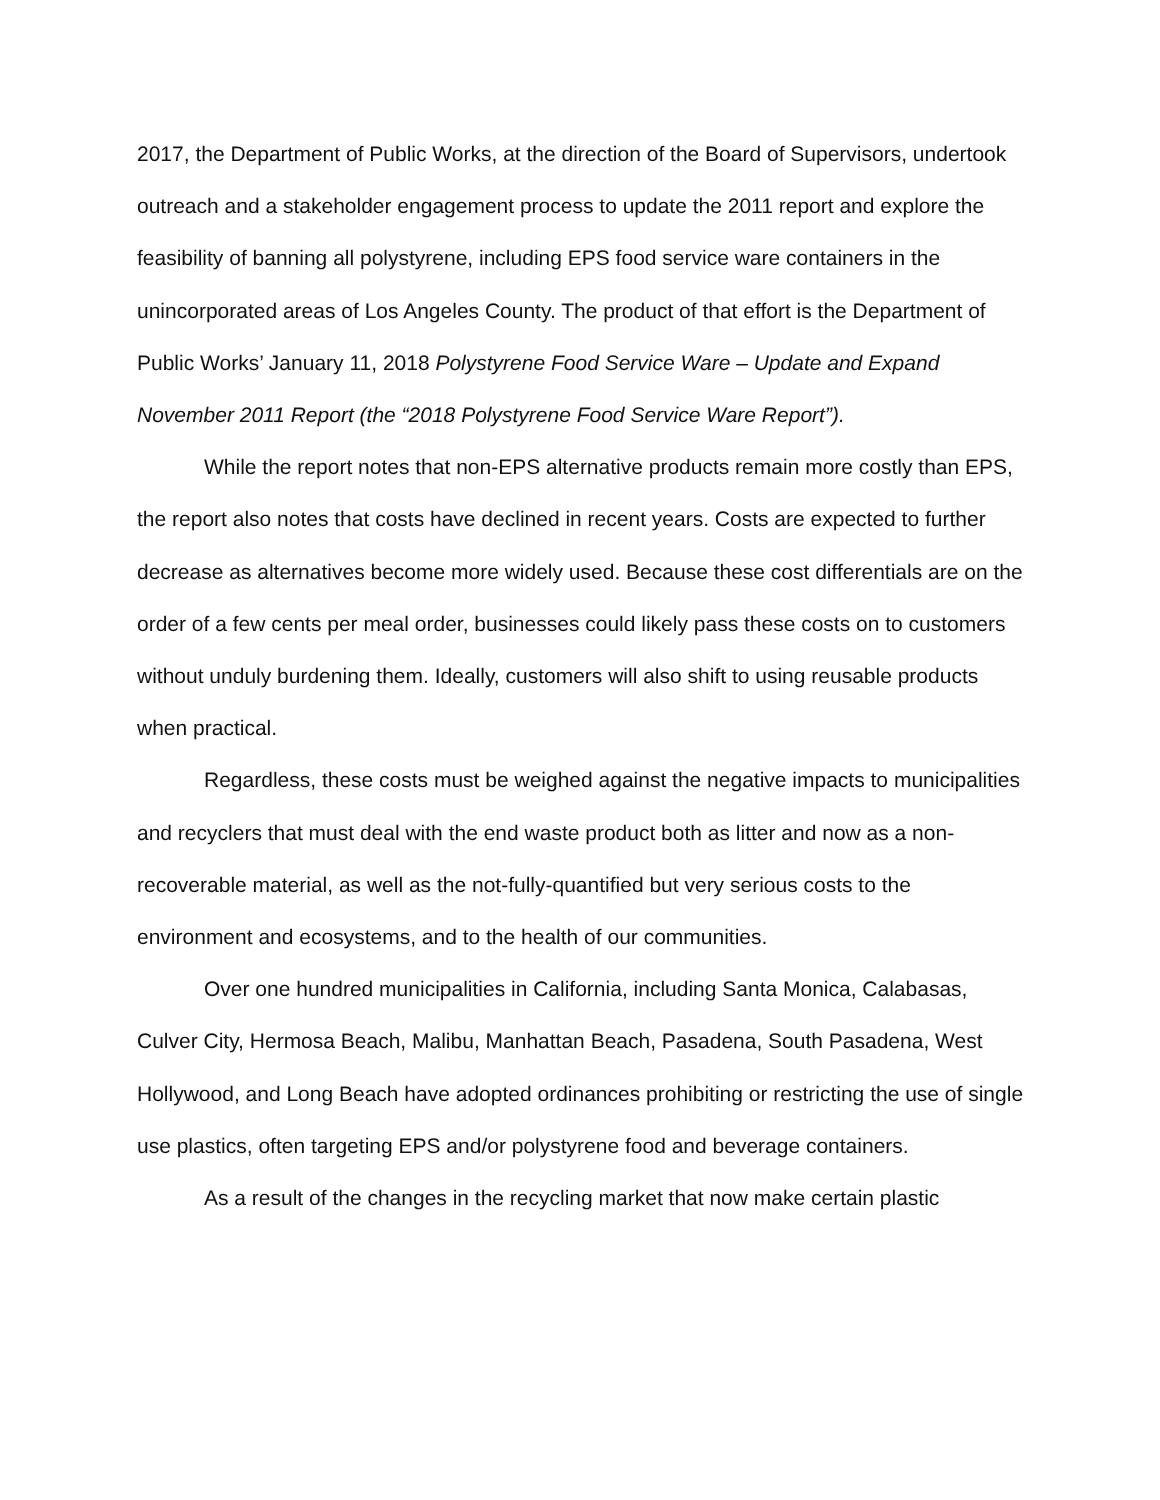2017, the Department of Public Works, at the direction of the Board of Supervisors, undertook outreach and a stakeholder engagement process to update the 2011 report and explore the feasibility of banning all polystyrene, including EPS food service ware containers in the unincorporated areas of Los Angeles County. The product of that effort is the Department of Public Works’ January 11, 2018 Polystyrene Food Service Ware – Update and Expand November 2011 Report (the “2018 Polystyrene Food Service Ware Report”).
While the report notes that non-EPS alternative products remain more costly than EPS, the report also notes that costs have declined in recent years. Costs are expected to further decrease as alternatives become more widely used. Because these cost differentials are on the order of a few cents per meal order, businesses could likely pass these costs on to customers without unduly burdening them. Ideally, customers will also shift to using reusable products when practical.
Regardless, these costs must be weighed against the negative impacts to municipalities and recyclers that must deal with the end waste product both as litter and now as a non-recoverable material, as well as the not-fully-quantified but very serious costs to the environment and ecosystems, and to the health of our communities.
Over one hundred municipalities in California, including Santa Monica, Calabasas, Culver City, Hermosa Beach, Malibu, Manhattan Beach, Pasadena, South Pasadena, West Hollywood, and Long Beach have adopted ordinances prohibiting or restricting the use of single use plastics, often targeting EPS and/or polystyrene food and beverage containers.
As a result of the changes in the recycling market that now make certain plastic